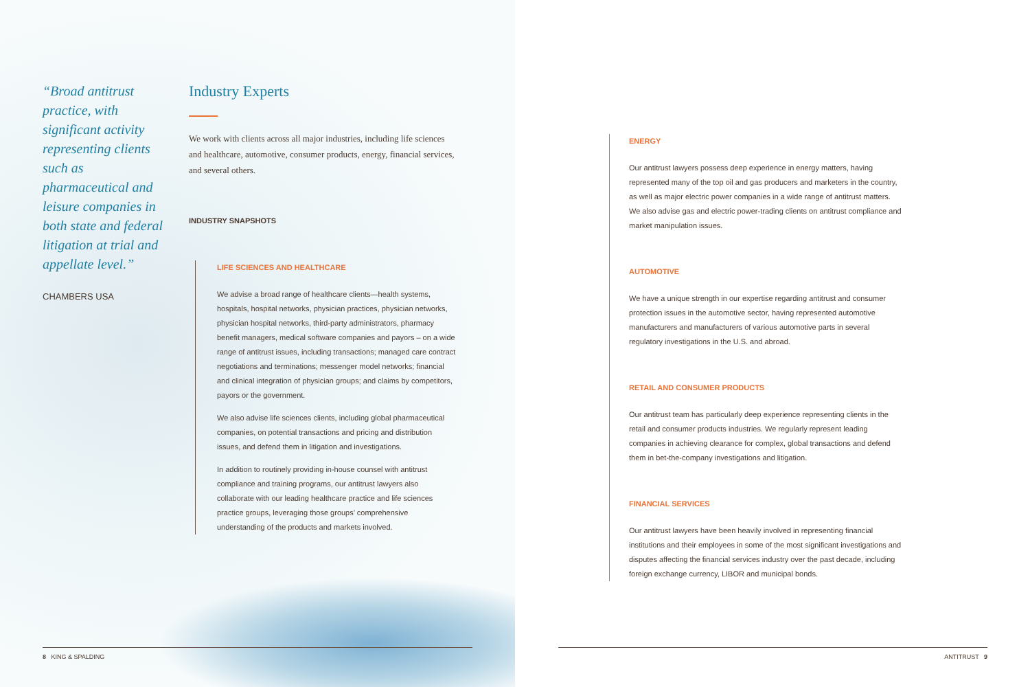“Broad antitrust practice, with significant activity representing clients such as pharmaceutical and leisure companies in both state and federal litigation at trial and appellate level.”
CHAMBERS USA
Industry Experts
We work with clients across all major industries, including life sciences and healthcare, automotive, consumer products, energy, financial services, and several others.
INDUSTRY SNAPSHOTS
LIFE SCIENCES AND HEALTHCARE
We advise a broad range of healthcare clients—health systems, hospitals, hospital networks, physician practices, physician networks, physician hospital networks, third-party administrators, pharmacy benefit managers, medical software companies and payors – on a wide range of antitrust issues, including transactions; managed care contract negotiations and terminations; messenger model networks; financial and clinical integration of physician groups; and claims by competitors, payors or the government.
We also advise life sciences clients, including global pharmaceutical companies, on potential transactions and pricing and distribution issues, and defend them in litigation and investigations.
In addition to routinely providing in-house counsel with antitrust compliance and training programs, our antitrust lawyers also collaborate with our leading healthcare practice and life sciences practice groups, leveraging those groups’ comprehensive understanding of the products and markets involved.
ENERGY
Our antitrust lawyers possess deep experience in energy matters, having represented many of the top oil and gas producers and marketers in the country, as well as major electric power companies in a wide range of antitrust matters. We also advise gas and electric power-trading clients on antitrust compliance and market manipulation issues.
AUTOMOTIVE
We have a unique strength in our expertise regarding antitrust and consumer protection issues in the automotive sector, having represented automotive manufacturers and manufacturers of various automotive parts in several regulatory investigations in the U.S. and abroad.
RETAIL AND CONSUMER PRODUCTS
Our antitrust team has particularly deep experience representing clients in the retail and consumer products industries. We regularly represent leading companies in achieving clearance for complex, global transactions and defend them in bet-the-company investigations and litigation.
FINANCIAL SERVICES
Our antitrust lawyers have been heavily involved in representing financial institutions and their employees in some of the most significant investigations and disputes affecting the financial services industry over the past decade, including foreign exchange currency, LIBOR and municipal bonds.
8 KING & SPALDING ANTITRUST 9